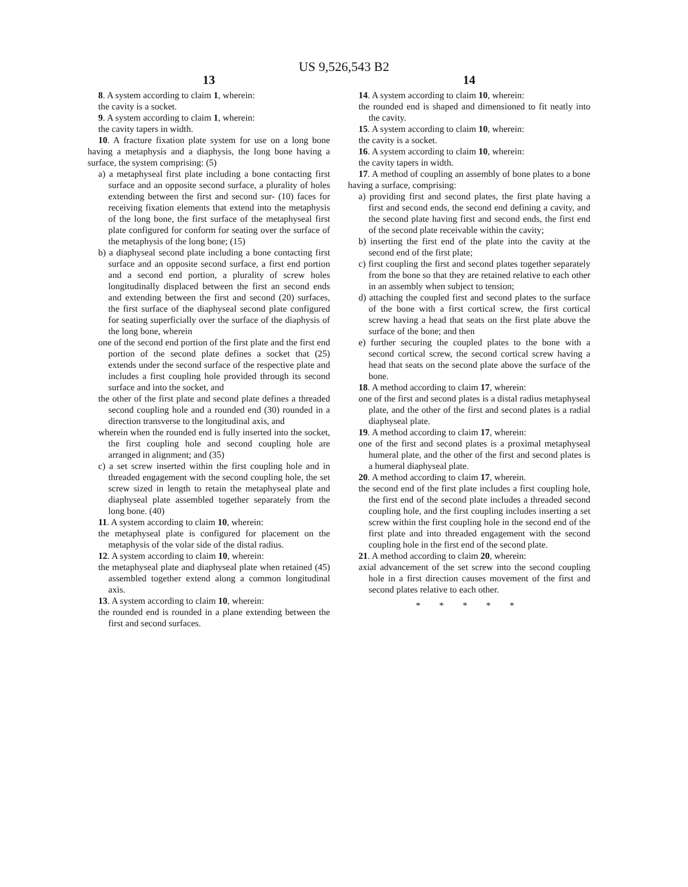US 9,526,543 B2
13
8. A system according to claim 1, wherein:
the cavity is a socket.
9. A system according to claim 1, wherein:
the cavity tapers in width.
10. A fracture fixation plate system for use on a long bone having a metaphysis and a diaphysis, the long bone having a surface, the system comprising: (5)
a) a metaphyseal first plate including a bone contacting first surface and an opposite second surface, a plurality of holes extending between the first and second sur- (10) faces for receiving fixation elements that extend into the metaphysis of the long bone, the first surface of the metaphyseal first plate configured for conform for seating over the surface of the metaphysis of the long bone; (15)
b) a diaphyseal second plate including a bone contacting first surface and an opposite second surface, a first end portion and a second end portion, a plurality of screw holes longitudinally displaced between the first an second ends and extending between the first and second (20) surfaces, the first surface of the diaphyseal second plate configured for seating superficially over the surface of the diaphysis of the long bone, wherein
one of the second end portion of the first plate and the first end portion of the second plate defines a socket that (25) extends under the second surface of the respective plate and includes a first coupling hole provided through its second surface and into the socket, and
the other of the first plate and second plate defines a threaded second coupling hole and a rounded end (30) rounded in a direction transverse to the longitudinal axis, and
wherein when the rounded end is fully inserted into the socket, the first coupling hole and second coupling hole are arranged in alignment; and (35)
c) a set screw inserted within the first coupling hole and in threaded engagement with the second coupling hole, the set screw sized in length to retain the metaphyseal plate and diaphyseal plate assembled together separately from the long bone. (40)
11. A system according to claim 10, wherein:
the metaphyseal plate is configured for placement on the metaphysis of the volar side of the distal radius.
12. A system according to claim 10, wherein:
the metaphyseal plate and diaphyseal plate when retained (45) assembled together extend along a common longitudinal axis.
13. A system according to claim 10, wherein:
the rounded end is rounded in a plane extending between the first and second surfaces.
14
14. A system according to claim 10, wherein:
the rounded end is shaped and dimensioned to fit neatly into the cavity.
15. A system according to claim 10, wherein:
the cavity is a socket.
16. A system according to claim 10, wherein:
the cavity tapers in width.
17. A method of coupling an assembly of bone plates to a bone having a surface, comprising:
a) providing first and second plates, the first plate having a first and second ends, the second end defining a cavity, and the second plate having first and second ends, the first end of the second plate receivable within the cavity;
b) inserting the first end of the plate into the cavity at the second end of the first plate;
c) first coupling the first and second plates together separately from the bone so that they are retained relative to each other in an assembly when subject to tension;
d) attaching the coupled first and second plates to the surface of the bone with a first cortical screw, the first cortical screw having a head that seats on the first plate above the surface of the bone; and then
e) further securing the coupled plates to the bone with a second cortical screw, the second cortical screw having a head that seats on the second plate above the surface of the bone.
18. A method according to claim 17, wherein:
one of the first and second plates is a distal radius metaphyseal plate, and the other of the first and second plates is a radial diaphyseal plate.
19. A method according to claim 17, wherein:
one of the first and second plates is a proximal metaphyseal humeral plate, and the other of the first and second plates is a humeral diaphyseal plate.
20. A method according to claim 17, wherein.
the second end of the first plate includes a first coupling hole, the first end of the second plate includes a threaded second coupling hole, and the first coupling includes inserting a set screw within the first coupling hole in the second end of the first plate and into threaded engagement with the second coupling hole in the first end of the second plate.
21. A method according to claim 20, wherein:
axial advancement of the set screw into the second coupling hole in a first direction causes movement of the first and second plates relative to each other.
* * * * *